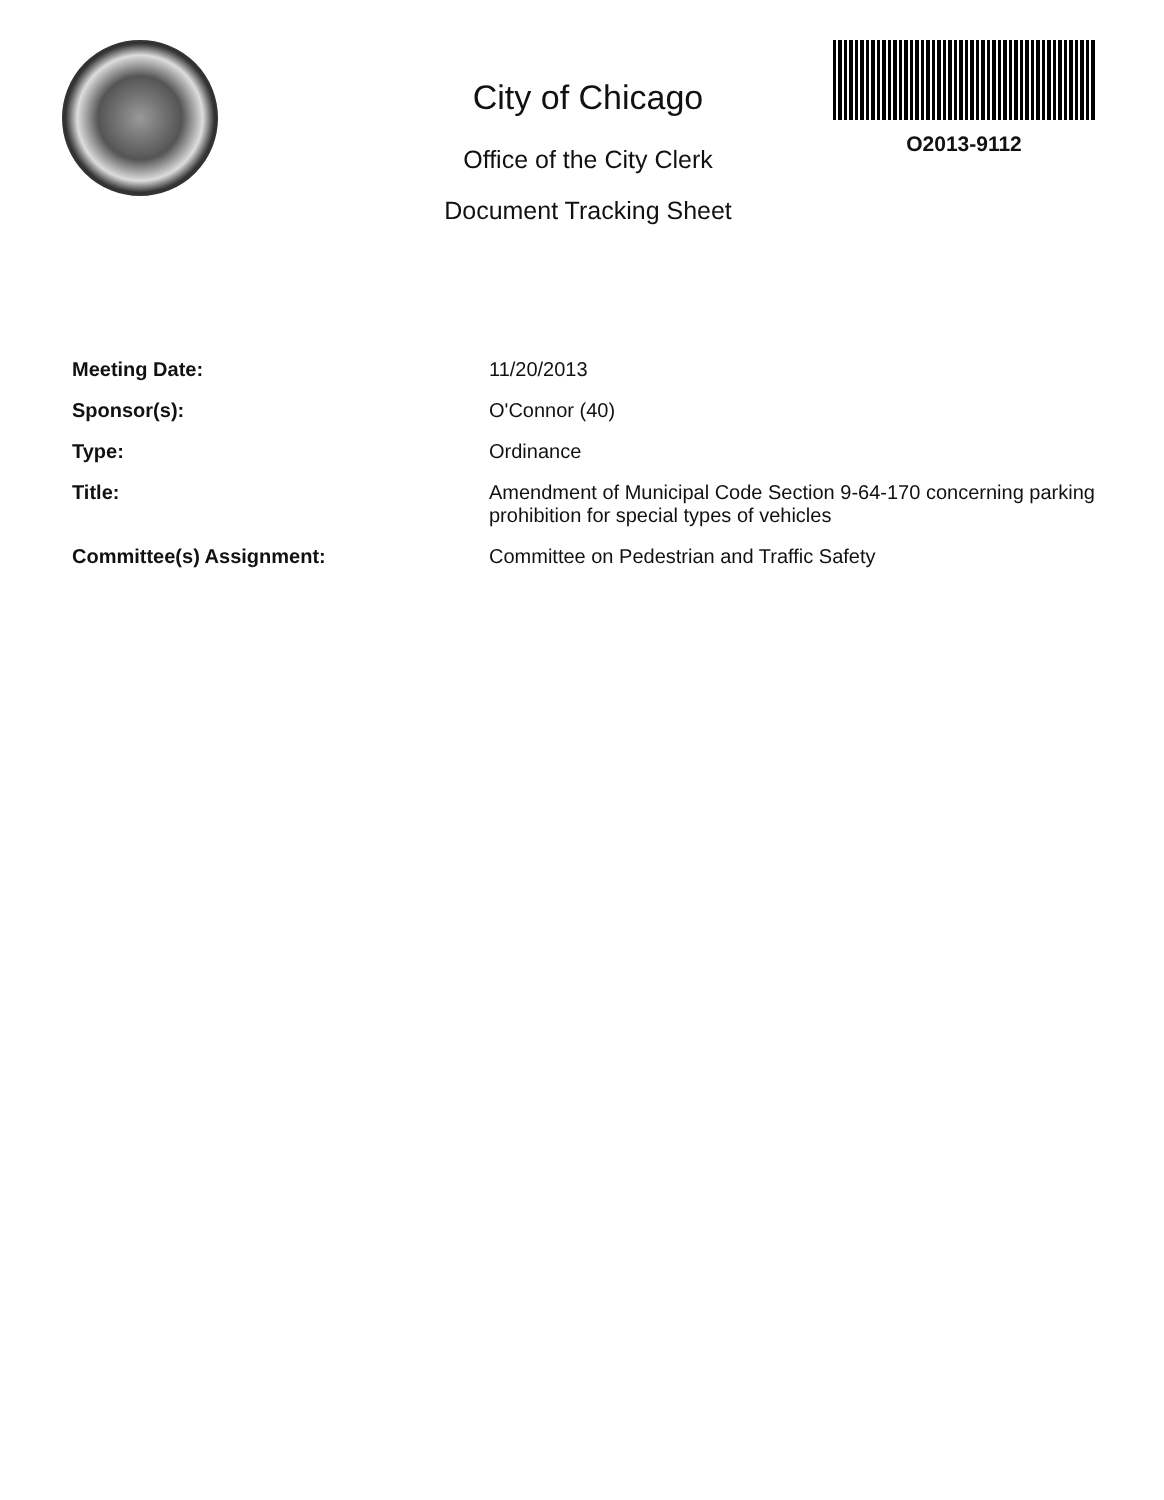City of Chicago
Office of the City Clerk
Document Tracking Sheet
O2013-9112
| Meeting Date: | 11/20/2013 |
| Sponsor(s): | O'Connor (40) |
| Type: | Ordinance |
| Title: | Amendment of Municipal Code Section 9-64-170 concerning parking prohibition for special types of vehicles |
| Committee(s) Assignment: | Committee on Pedestrian and Traffic Safety |